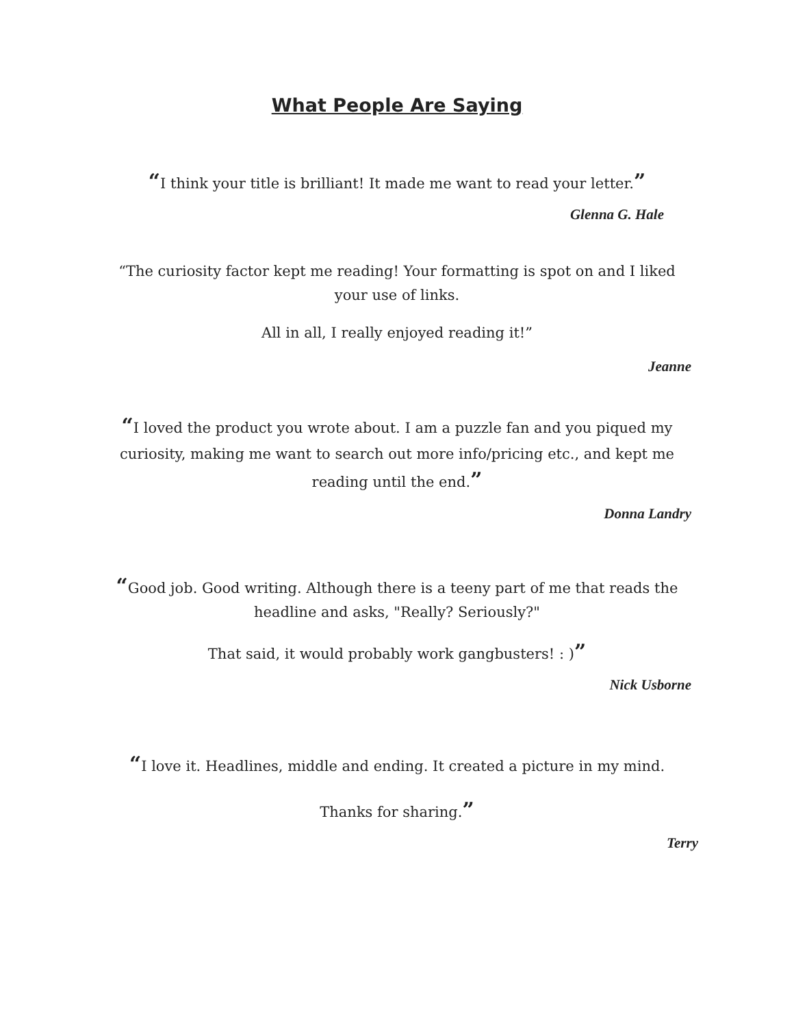What People Are Saying
“I think your title is brilliant! It made me want to read your letter.”
Glenna G. Hale
“The curiosity factor kept me reading! Your formatting is spot on and I liked your use of links.
All in all, I really enjoyed reading it!”
Jeanne
“I loved the product you wrote about. I am a puzzle fan and you piqued my curiosity, making me want to search out more info/pricing etc., and kept me reading until the end.”
Donna Landry
“Good job. Good writing. Although there is a teeny part of me that reads the headline and asks, "Really? Seriously?"
That said, it would probably work gangbusters! : )”
Nick Usborne
“I love it. Headlines, middle and ending. It created a picture in my mind.
Thanks for sharing.”
Terry